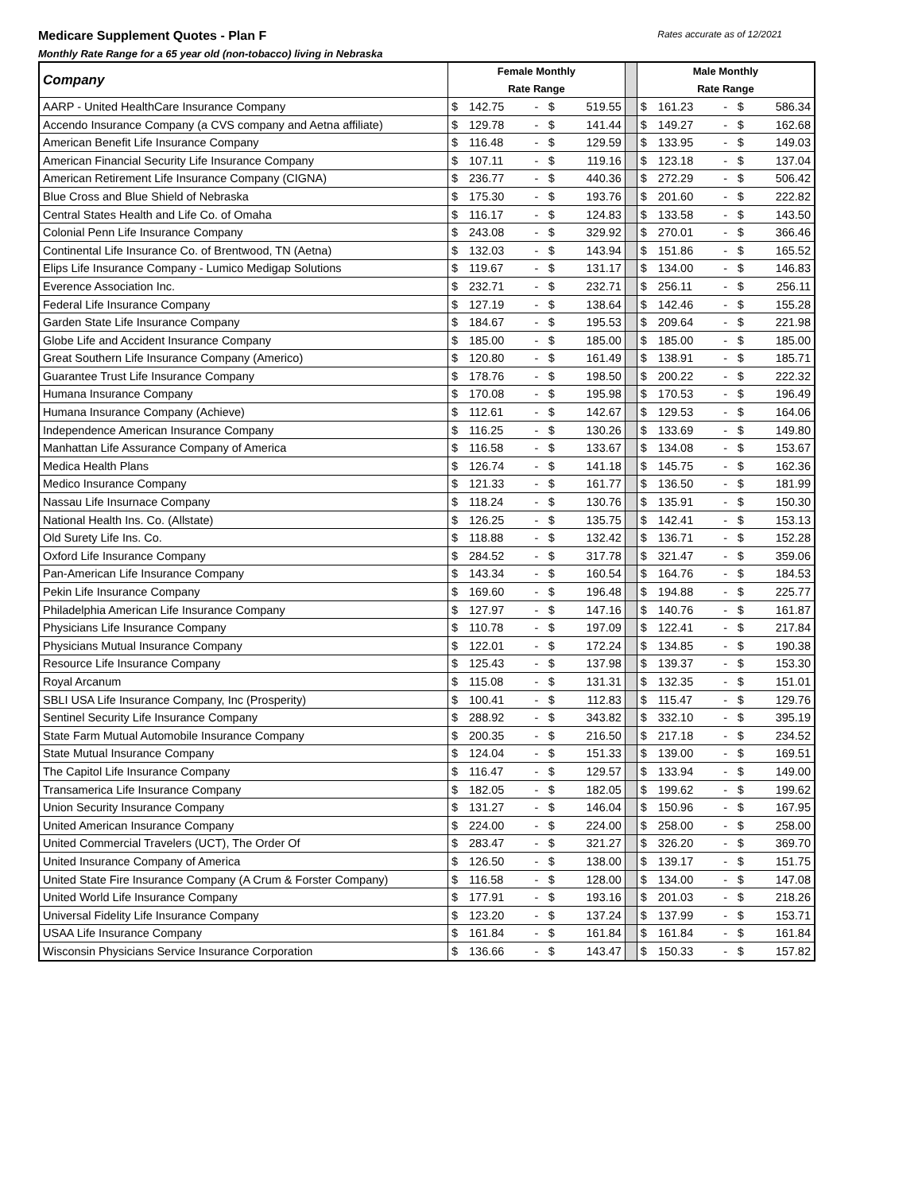Medicare Supplement Quotes - Plan F Rates accurate as of 12/2021
Monthly Rate Range for a 65 year old (non-tobacco) living in Nebraska
| Company | Female Monthly | | | | | | Male Monthly | | | | |
| --- | --- | --- | --- | --- | --- | --- | --- | --- | --- | --- | --- |
| | Rate Range | | | | | | Rate Range | | | | |
| AARP - United HealthCare Insurance Company | $ | 142.75 | - | $ | 519.55 | | $ | 161.23 | - | $ | 586.34 |
| Accendo Insurance Company (a CVS company and Aetna affiliate) | $ | 129.78 | - | $ | 141.44 | | $ | 149.27 | - | $ | 162.68 |
| American Benefit Life Insurance Company | $ | 116.48 | - | $ | 129.59 | | $ | 133.95 | - | $ | 149.03 |
| American Financial Security Life Insurance Company | $ | 107.11 | - | $ | 119.16 | | $ | 123.18 | - | $ | 137.04 |
| American Retirement Life Insurance Company (CIGNA) | $ | 236.77 | - | $ | 440.36 | | $ | 272.29 | - | $ | 506.42 |
| Blue Cross and Blue Shield of Nebraska | $ | 175.30 | - | $ | 193.76 | | $ | 201.60 | - | $ | 222.82 |
| Central States Health and Life Co. of Omaha | $ | 116.17 | - | $ | 124.83 | | $ | 133.58 | - | $ | 143.50 |
| Colonial Penn Life Insurance Company | $ | 243.08 | - | $ | 329.92 | | $ | 270.01 | - | $ | 366.46 |
| Continental Life Insurance Co. of Brentwood, TN (Aetna) | $ | 132.03 | - | $ | 143.94 | | $ | 151.86 | - | $ | 165.52 |
| Elips Life Insurance Company - Lumico Medigap Solutions | $ | 119.67 | - | $ | 131.17 | | $ | 134.00 | - | $ | 146.83 |
| Everence Association Inc. | $ | 232.71 | - | $ | 232.71 | | $ | 256.11 | - | $ | 256.11 |
| Federal Life Insurance Company | $ | 127.19 | - | $ | 138.64 | | $ | 142.46 | - | $ | 155.28 |
| Garden State Life Insurance Company | $ | 184.67 | - | $ | 195.53 | | $ | 209.64 | - | $ | 221.98 |
| Globe Life and Accident Insurance Company | $ | 185.00 | - | $ | 185.00 | | $ | 185.00 | - | $ | 185.00 |
| Great Southern Life Insurance Company (Americo) | $ | 120.80 | - | $ | 161.49 | | $ | 138.91 | - | $ | 185.71 |
| Guarantee Trust Life Insurance Company | $ | 178.76 | - | $ | 198.50 | | $ | 200.22 | - | $ | 222.32 |
| Humana Insurance Company | $ | 170.08 | - | $ | 195.98 | | $ | 170.53 | - | $ | 196.49 |
| Humana Insurance Company (Achieve) | $ | 112.61 | - | $ | 142.67 | | $ | 129.53 | - | $ | 164.06 |
| Independence American Insurance Company | $ | 116.25 | - | $ | 130.26 | | $ | 133.69 | - | $ | 149.80 |
| Manhattan Life Assurance Company of America | $ | 116.58 | - | $ | 133.67 | | $ | 134.08 | - | $ | 153.67 |
| Medica Health Plans | $ | 126.74 | - | $ | 141.18 | | $ | 145.75 | - | $ | 162.36 |
| Medico Insurance Company | $ | 121.33 | - | $ | 161.77 | | $ | 136.50 | - | $ | 181.99 |
| Nassau Life Insurnace Company | $ | 118.24 | - | $ | 130.76 | | $ | 135.91 | - | $ | 150.30 |
| National Health Ins. Co. (Allstate) | $ | 126.25 | - | $ | 135.75 | | $ | 142.41 | - | $ | 153.13 |
| Old Surety Life Ins. Co. | $ | 118.88 | - | $ | 132.42 | | $ | 136.71 | - | $ | 152.28 |
| Oxford Life Insurance Company | $ | 284.52 | - | $ | 317.78 | | $ | 321.47 | - | $ | 359.06 |
| Pan-American Life Insurance Company | $ | 143.34 | - | $ | 160.54 | | $ | 164.76 | - | $ | 184.53 |
| Pekin Life Insurance Company | $ | 169.60 | - | $ | 196.48 | | $ | 194.88 | - | $ | 225.77 |
| Philadelphia American Life Insurance Company | $ | 127.97 | - | $ | 147.16 | | $ | 140.76 | - | $ | 161.87 |
| Physicians Life Insurance Company | $ | 110.78 | - | $ | 197.09 | | $ | 122.41 | - | $ | 217.84 |
| Physicians Mutual Insurance Company | $ | 122.01 | - | $ | 172.24 | | $ | 134.85 | - | $ | 190.38 |
| Resource Life Insurance Company | $ | 125.43 | - | $ | 137.98 | | $ | 139.37 | - | $ | 153.30 |
| Royal Arcanum | $ | 115.08 | - | $ | 131.31 | | $ | 132.35 | - | $ | 151.01 |
| SBLI USA Life Insurance Company, Inc (Prosperity) | $ | 100.41 | - | $ | 112.83 | | $ | 115.47 | - | $ | 129.76 |
| Sentinel Security Life Insurance Company | $ | 288.92 | - | $ | 343.82 | | $ | 332.10 | - | $ | 395.19 |
| State Farm Mutual Automobile Insurance Company | $ | 200.35 | - | $ | 216.50 | | $ | 217.18 | - | $ | 234.52 |
| State Mutual Insurance Company | $ | 124.04 | - | $ | 151.33 | | $ | 139.00 | - | $ | 169.51 |
| The Capitol Life Insurance Company | $ | 116.47 | - | $ | 129.57 | | $ | 133.94 | - | $ | 149.00 |
| Transamerica Life Insurance Company | $ | 182.05 | - | $ | 182.05 | | $ | 199.62 | - | $ | 199.62 |
| Union Security Insurance Company | $ | 131.27 | - | $ | 146.04 | | $ | 150.96 | - | $ | 167.95 |
| United American Insurance Company | $ | 224.00 | - | $ | 224.00 | | $ | 258.00 | - | $ | 258.00 |
| United Commercial Travelers (UCT), The Order Of | $ | 283.47 | - | $ | 321.27 | | $ | 326.20 | - | $ | 369.70 |
| United Insurance Company of America | $ | 126.50 | - | $ | 138.00 | | $ | 139.17 | - | $ | 151.75 |
| United State Fire Insurance Company (A Crum & Forster Company) | $ | 116.58 | - | $ | 128.00 | | $ | 134.00 | - | $ | 147.08 |
| United World Life Insurance Company | $ | 177.91 | - | $ | 193.16 | | $ | 201.03 | - | $ | 218.26 |
| Universal Fidelity Life Insurance Company | $ | 123.20 | - | $ | 137.24 | | $ | 137.99 | - | $ | 153.71 |
| USAA Life Insurance Company | $ | 161.84 | - | $ | 161.84 | | $ | 161.84 | - | $ | 161.84 |
| Wisconsin Physicians Service Insurance Corporation | $ | 136.66 | - | $ | 143.47 | | $ | 150.33 | - | $ | 157.82 |